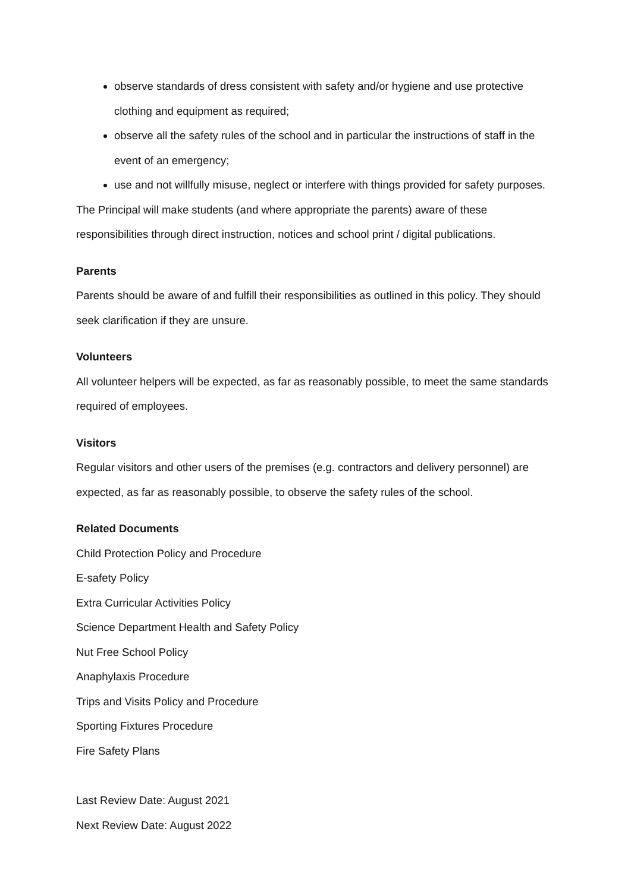observe standards of dress consistent with safety and/or hygiene and use protective clothing and equipment as required;
observe all the safety rules of the school and in particular the instructions of staff in the event of an emergency;
use and not willfully misuse, neglect or interfere with things provided for safety purposes.
The Principal will make students (and where appropriate the parents) aware of these responsibilities through direct instruction, notices and school print / digital publications.
Parents
Parents should be aware of and fulfill their responsibilities as outlined in this policy. They should seek clarification if they are unsure.
Volunteers
All volunteer helpers will be expected, as far as reasonably possible, to meet the same standards required of employees.
Visitors
Regular visitors and other users of the premises (e.g. contractors and delivery personnel) are expected, as far as reasonably possible, to observe the safety rules of the school.
Related Documents
Child Protection Policy and Procedure
E-safety Policy
Extra Curricular Activities Policy
Science Department Health and Safety Policy
Nut Free School Policy
Anaphylaxis Procedure
Trips and Visits Policy and Procedure
Sporting Fixtures Procedure
Fire Safety Plans
Last Review Date: August 2021
Next Review Date: August 2022